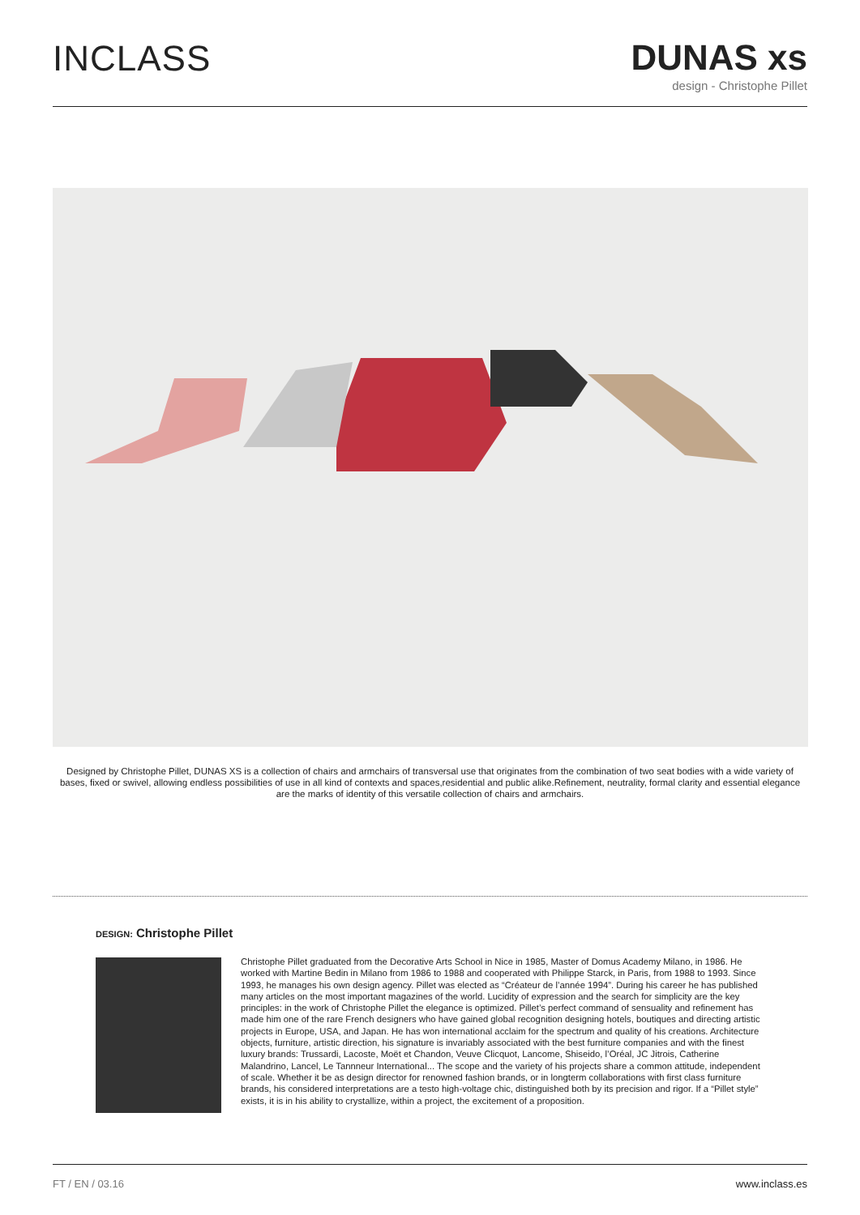INCLASS
DUNAS xs
design - Christophe Pillet
Designed by Christophe Pillet, DUNAS XS is a collection of chairs and armchairs of transversal use that originates from the combination of two seat bodies with a wide variety of bases, fixed or swivel, allowing endless possibilities of use in all kind of contexts and spaces,residential and public alike.Refinement, neutrality, formal clarity and essential elegance are the marks of identity of this versatile collection of chairs and armchairs.
DESIGN: Christophe Pillet
Christophe Pillet graduated from the Decorative Arts School in Nice in 1985, Master of Domus Academy Milano, in 1986. He worked with Martine Bedin in Milano from 1986 to 1988 and cooperated with Philippe Starck, in Paris, from 1988 to 1993. Since 1993, he manages his own design agency. Pillet was elected as “Créateur de l’année 1994”. During his career he has published many articles on the most important magazines of the world. Lucidity of expression and the search for simplicity are the key principles: in the work of Christophe Pillet the elegance is optimized. Pillet’s perfect command of sensuality and refinement has made him one of the rare French designers who have gained global recognition designing hotels, boutiques and directing artistic projects in Europe, USA, and Japan. He has won international acclaim for the spectrum and quality of his creations. Architecture objects, furniture, artistic direction, his signature is invariably associated with the best furniture companies and with the finest luxury brands: Trussardi, Lacoste, Moët et Chandon, Veuve Clicquot, Lancome, Shiseido, l’Oréal, JC Jitrois, Catherine Malandrino, Lancel, Le Tannneur International... The scope and the variety of his projects share a common attitude, independent of scale. Whether it be as design director for renowned fashion brands, or in longterm collaborations with first class furniture brands, his considered interpretations are a testo high-voltage chic, distinguished both by its precision and rigor. If a “Pillet style” exists, it is in his ability to crystallize, within a project, the excitement of a proposition.
FT / EN / 03.16 www.inclass.es